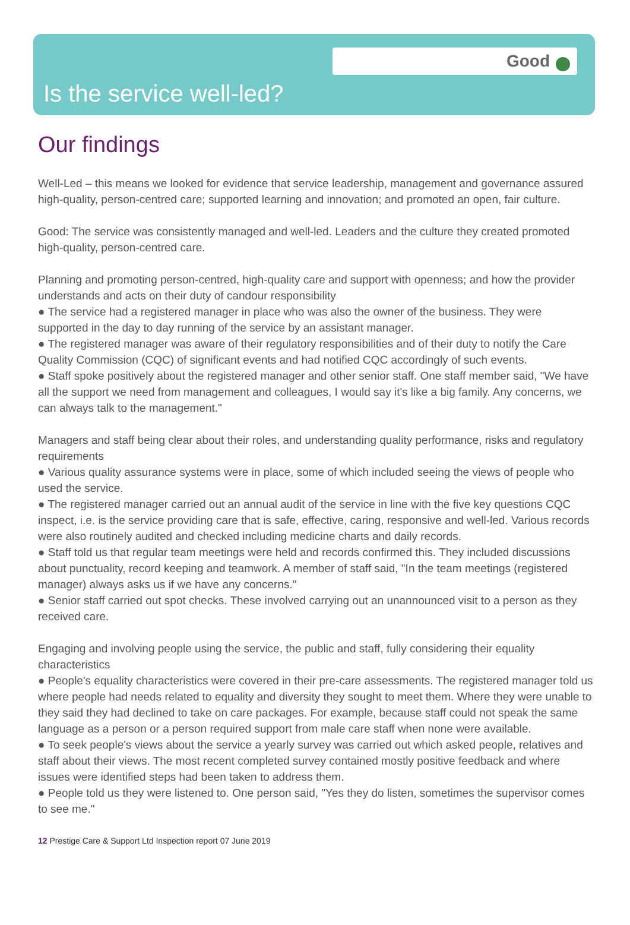Good
Is the service well-led?
Our findings
Well-Led – this means we looked for evidence that service leadership, management and governance assured high-quality, person-centred care; supported learning and innovation; and promoted an open, fair culture.
Good: The service was consistently managed and well-led. Leaders and the culture they created promoted high-quality, person-centred care.
Planning and promoting person-centred, high-quality care and support with openness; and how the provider understands and acts on their duty of candour responsibility
● The service had a registered manager in place who was also the owner of the business. They were supported in the day to day running of the service by an assistant manager.
● The registered manager was aware of their regulatory responsibilities and of their duty to notify the Care Quality Commission (CQC) of significant events and had notified CQC accordingly of such events.
● Staff spoke positively about the registered manager and other senior staff. One staff member said, "We have all the support we need from management and colleagues, I would say it's like a big family. Any concerns, we can always talk to the management."
Managers and staff being clear about their roles, and understanding quality performance, risks and regulatory requirements
● Various quality assurance systems were in place, some of which included seeing the views of people who used the service.
● The registered manager carried out an annual audit of the service in line with the five key questions CQC inspect, i.e. is the service providing care that is safe, effective, caring, responsive and well-led. Various records were also routinely audited and checked including medicine charts and daily records.
● Staff told us that regular team meetings were held and records confirmed this. They included discussions about punctuality, record keeping and teamwork. A member of staff said, "In the team meetings (registered manager) always asks us if we have any concerns."
● Senior staff carried out spot checks. These involved carrying out an unannounced visit to a person as they received care.
Engaging and involving people using the service, the public and staff, fully considering their equality characteristics
● People's equality characteristics were covered in their pre-care assessments. The registered manager told us where people had needs related to equality and diversity they sought to meet them. Where they were unable to they said they had declined to take on care packages. For example, because staff could not speak the same language as a person or a person required support from male care staff when none were available.
● To seek people's views about the service a yearly survey was carried out which asked people, relatives and staff about their views. The most recent completed survey contained mostly positive feedback and where issues were identified steps had been taken to address them.
● People told us they were listened to. One person said, "Yes they do listen, sometimes the supervisor comes to see me."
12 Prestige Care & Support Ltd Inspection report 07 June 2019